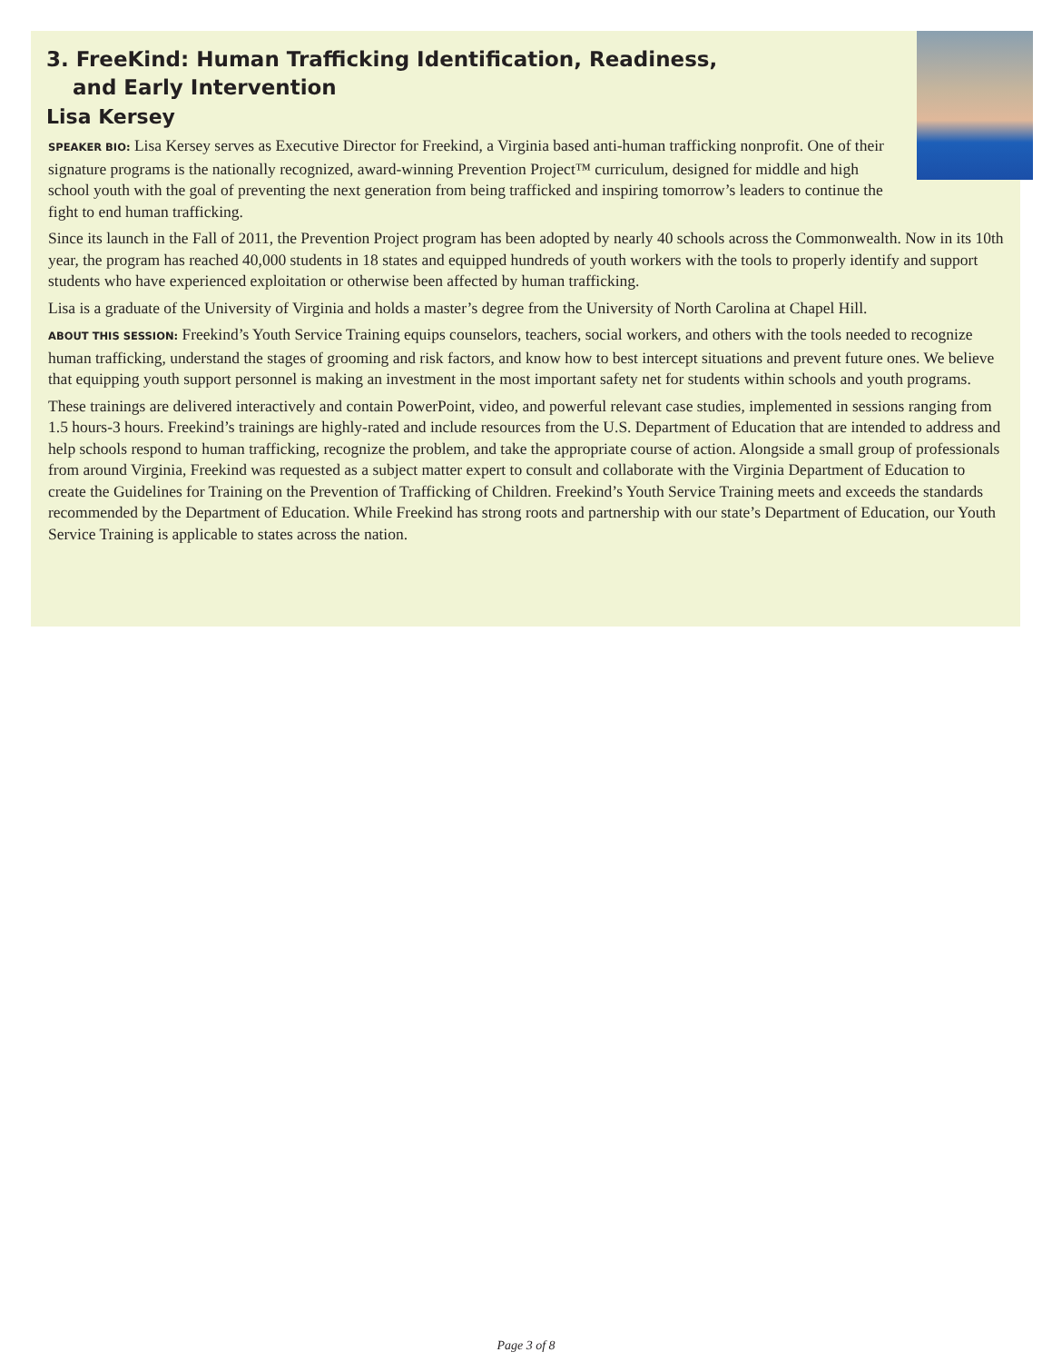3. FreeKind: Human Trafficking Identification, Readiness,
and Early Intervention
Lisa Kersey
SPEAKER BIO: Lisa Kersey serves as Executive Director for Freekind, a Virginia based anti-human trafficking nonprofit. One of their signature programs is the nationally recognized, award-winning Prevention Project™ curriculum, designed for middle and high school youth with the goal of preventing the next generation from being trafficked and inspiring tomorrow’s leaders to continue the fight to end human trafficking.
Since its launch in the Fall of 2011, the Prevention Project program has been adopted by nearly 40 schools across the Commonwealth. Now in its 10th year, the program has reached 40,000 students in 18 states and equipped hundreds of youth workers with the tools to properly identify and support students who have experienced exploitation or otherwise been affected by human trafficking.
Lisa is a graduate of the University of Virginia and holds a master’s degree from the University of North Carolina at Chapel Hill.
ABOUT THIS SESSION: Freekind’s Youth Service Training equips counselors, teachers, social workers, and others with the tools needed to recognize human trafficking, understand the stages of grooming and risk factors, and know how to best intercept situations and prevent future ones. We believe that equipping youth support personnel is making an investment in the most important safety net for students within schools and youth programs.
These trainings are delivered interactively and contain PowerPoint, video, and powerful relevant case studies, implemented in sessions ranging from 1.5 hours-3 hours. Freekind’s trainings are highly-rated and include resources from the U.S. Department of Education that are intended to address and help schools respond to human trafficking, recognize the problem, and take the appropriate course of action. Alongside a small group of professionals from around Virginia, Freekind was requested as a subject matter expert to consult and collaborate with the Virginia Department of Education to create the Guidelines for Training on the Prevention of Trafficking of Children. Freekind’s Youth Service Training meets and exceeds the standards recommended by the Department of Education. While Freekind has strong roots and partnership with our state’s Department of Education, our Youth Service Training is applicable to states across the nation.
Page 3 of 8